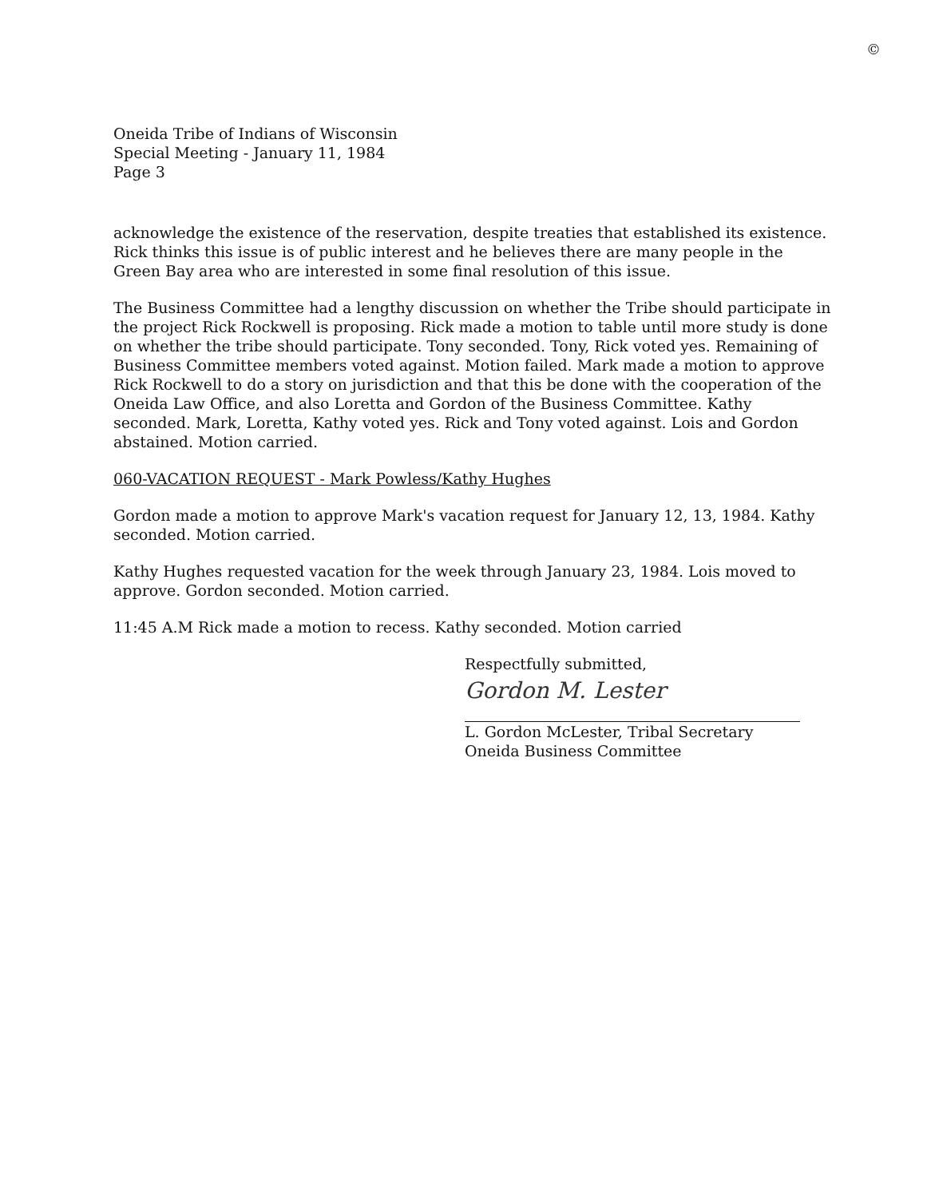©
Oneida Tribe of Indians of Wisconsin
Special Meeting - January 11, 1984
Page 3
acknowledge the existence of the reservation, despite treaties that established its existence. Rick thinks this issue is of public interest and he believes there are many people in the Green Bay area who are interested in some final resolution of this issue.
The Business Committee had a lengthy discussion on whether the Tribe should participate in the project Rick Rockwell is proposing. Rick made a motion to table until more study is done on whether the tribe should participate. Tony seconded. Tony, Rick voted yes. Remaining of Business Committee members voted against. Motion failed. Mark made a motion to approve Rick Rockwell to do a story on jurisdiction and that this be done with the cooperation of the Oneida Law Office, and also Loretta and Gordon of the Business Committee. Kathy seconded. Mark, Loretta, Kathy voted yes. Rick and Tony voted against. Lois and Gordon abstained. Motion carried.
060-VACATION REQUEST - Mark Powless/Kathy Hughes
Gordon made a motion to approve Mark's vacation request for January 12, 13, 1984. Kathy seconded. Motion carried.
Kathy Hughes requested vacation for the week through January 23, 1984. Lois moved to approve. Gordon seconded. Motion carried.
11:45 A.M Rick made a motion to recess. Kathy seconded. Motion carried
Respectfully submitted,
Gordon M. Lester
L. Gordon McLester, Tribal Secretary
Oneida Business Committee